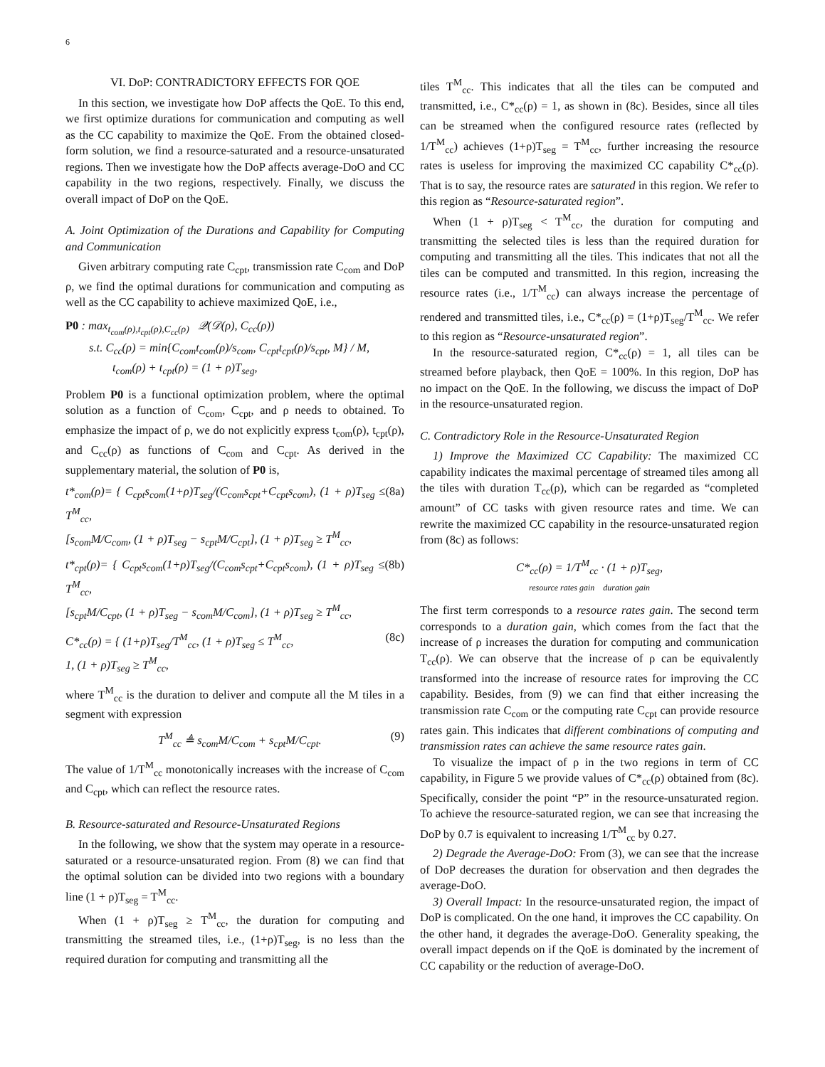6
VI. DoP: CONTRADICTORY EFFECTS FOR QOE
In this section, we investigate how DoP affects the QoE. To this end, we first optimize durations for communication and computing as well as the CC capability to maximize the QoE. From the obtained closed-form solution, we find a resource-saturated and a resource-unsaturated regions. Then we investigate how the DoP affects average-DoO and CC capability in the two regions, respectively. Finally, we discuss the overall impact of DoP on the QoE.
A. Joint Optimization of the Durations and Capability for Computing and Communication
Given arbitrary computing rate C<sub>cpt</sub>, transmission rate C<sub>com</sub> and DoP ρ, we find the optimal durations for communication and computing as well as the CC capability to achieve maximized QoE, i.e.,
P0 : max<sub>t<sub>com</sub>(ρ),t<sub>cpt</sub>(ρ),C<sub>cc</sub>(ρ)</sub> 𝒬(𝒟(ρ), C<sub>cc</sub>(ρ))
s.t. C<sub>cc</sub>(ρ) = min{C<sub>com</sub>t<sub>com</sub>(ρ)/s<sub>com</sub>, C<sub>cpt</sub>t<sub>cpt</sub>(ρ)/s<sub>cpt</sub>, M} / M,
t<sub>com</sub>(ρ) + t<sub>cpt</sub>(ρ) = (1 + ρ)T<sub>seg</sub>,
Problem P0 is a functional optimization problem, where the optimal solution as a function of C<sub>com</sub>, C<sub>cpt</sub>, and ρ needs to obtained. To emphasize the impact of ρ, we do not explicitly express t<sub>com</sub>(ρ), t<sub>cpt</sub>(ρ), and C<sub>cc</sub>(ρ) as functions of C<sub>com</sub> and C<sub>cpt</sub>. As derived in the supplementary material, the solution of P0 is,
t*<sub>com</sub>(ρ)= { C<sub>cpt</sub>s<sub>com</sub>(1+ρ)T<sub>seg</sub>/(C<sub>com</sub>s<sub>cpt</sub>+C<sub>cpt</sub>s<sub>com</sub>), (1 + ρ)T<sub>seg</sub> ≤ T<sup>M</sup><sub>cc</sub>,
[s<sub>com</sub>M/C<sub>com</sub>, (1 + ρ)T<sub>seg</sub> − s<sub>cpt</sub>M/C<sub>cpt</sub>], (1 + ρ)T<sub>seg</sub> ≥ T<sup>M</sup><sub>cc</sub>,
(8a)
t*<sub>cpt</sub>(ρ)= { C<sub>cpt</sub>s<sub>com</sub>(1+ρ)T<sub>seg</sub>/(C<sub>com</sub>s<sub>cpt</sub>+C<sub>cpt</sub>s<sub>com</sub>), (1 + ρ)T<sub>seg</sub> ≤ T<sup>M</sup><sub>cc</sub>,
[s<sub>cpt</sub>M/C<sub>cpt</sub>, (1 + ρ)T<sub>seg</sub> − s<sub>com</sub>M/C<sub>com</sub>], (1 + ρ)T<sub>seg</sub> ≥ T<sup>M</sup><sub>cc</sub>,
(8b)
C*<sub>cc</sub>(ρ) = { (1+ρ)T<sub>seg</sub>/T<sup>M</sup><sub>cc</sub>, (1 + ρ)T<sub>seg</sub> ≤ T<sup>M</sup><sub>cc</sub>,
1, (1 + ρ)T<sub>seg</sub> ≥ T<sup>M</sup><sub>cc</sub>,
(8c)
where T<sup>M</sup><sub>cc</sub> is the duration to deliver and compute all the M tiles in a segment with expression
T<sup>M</sup><sub>cc</sub> ≜ s<sub>com</sub>M/C<sub>com</sub> + s<sub>cpt</sub>M/C<sub>cpt</sub>.
(9)
The value of 1/T<sup>M</sup><sub>cc</sub> monotonically increases with the increase of C<sub>com</sub> and C<sub>cpt</sub>, which can reflect the resource rates.
B. Resource-saturated and Resource-Unsaturated Regions
In the following, we show that the system may operate in a resource-saturated or a resource-unsaturated region. From (8) we can find that the optimal solution can be divided into two regions with a boundary line (1 + ρ)T<sub>seg</sub> = T<sup>M</sup><sub>cc</sub>.
When (1 + ρ)T<sub>seg</sub> ≥ T<sup>M</sup><sub>cc</sub>, the duration for computing and transmitting the streamed tiles, i.e., (1+ρ)T<sub>seg</sub>, is no less than the required duration for computing and transmitting all the
tiles T<sup>M</sup><sub>cc</sub>. This indicates that all the tiles can be computed and transmitted, i.e., C*<sub>cc</sub>(ρ) = 1, as shown in (8c). Besides, since all tiles can be streamed when the configured resource rates (reflected by 1/T<sup>M</sup><sub>cc</sub>) achieves (1+ρ)T<sub>seg</sub> = T<sup>M</sup><sub>cc</sub>, further increasing the resource rates is useless for improving the maximized CC capability C*<sub>cc</sub>(ρ). That is to say, the resource rates are saturated in this region. We refer to this region as “Resource-saturated region”.
When (1 + ρ)T<sub>seg</sub> < T<sup>M</sup><sub>cc</sub>, the duration for computing and transmitting the selected tiles is less than the required duration for computing and transmitting all the tiles. This indicates that not all the tiles can be computed and transmitted. In this region, increasing the resource rates (i.e., 1/T<sup>M</sup><sub>cc</sub>) can always increase the percentage of rendered and transmitted tiles, i.e., C*<sub>cc</sub>(ρ) = (1+ρ)T<sub>seg</sub>/T<sup>M</sup><sub>cc</sub>. We refer to this region as “Resource-unsaturated region”.
In the resource-saturated region, C*<sub>cc</sub>(ρ) = 1, all tiles can be streamed before playback, then QoE = 100%. In this region, DoP has no impact on the QoE. In the following, we discuss the impact of DoP in the resource-unsaturated region.
C. Contradictory Role in the Resource-Unsaturated Region
1) Improve the Maximized CC Capability: The maximized CC capability indicates the maximal percentage of streamed tiles among all the tiles with duration T<sub>cc</sub>(ρ), which can be regarded as “completed amount” of CC tasks with given resource rates and time. We can rewrite the maximized CC capability in the resource-unsaturated region from (8c) as follows:
C*<sub>cc</sub>(ρ) = 1/T<sup>M</sup><sub>cc</sub> · (1 + ρ)T<sub>seg</sub>,
resource rates gain duration gain
The first term corresponds to a resource rates gain. The second term corresponds to a duration gain, which comes from the fact that the increase of ρ increases the duration for computing and communication T<sub>cc</sub>(ρ). We can observe that the increase of ρ can be equivalently transformed into the increase of resource rates for improving the CC capability. Besides, from (9) we can find that either increasing the transmission rate C<sub>com</sub> or the computing rate C<sub>cpt</sub> can provide resource rates gain. This indicates that different combinations of computing and transmission rates can achieve the same resource rates gain.
To visualize the impact of ρ in the two regions in term of CC capability, in Figure 5 we provide values of C*<sub>cc</sub>(ρ) obtained from (8c). Specifically, consider the point “P” in the resource-unsaturated region. To achieve the resource-saturated region, we can see that increasing the DoP by 0.7 is equivalent to increasing 1/T<sup>M</sup><sub>cc</sub> by 0.27.
2) Degrade the Average-DoO: From (3), we can see that the increase of DoP decreases the duration for observation and then degrades the average-DoO.
3) Overall Impact: In the resource-unsaturated region, the impact of DoP is complicated. On the one hand, it improves the CC capability. On the other hand, it degrades the average-DoO. Generality speaking, the overall impact depends on if the QoE is dominated by the increment of CC capability or the reduction of average-DoO.